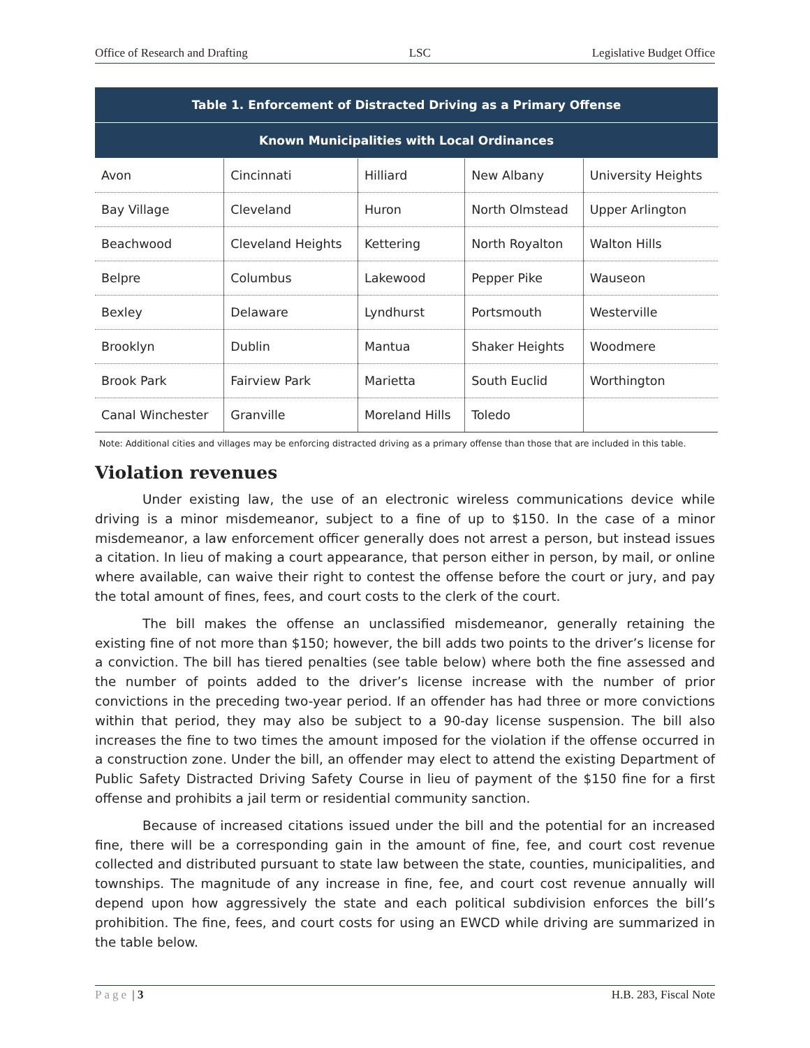Office of Research and Drafting LSC Legislative Budget Office
| Table 1. Enforcement of Distracted Driving as a Primary Offense | | | | |
| --- | --- | --- | --- | --- |
| Known Municipalities with Local Ordinances | | | | |
| Avon | Cincinnati | Hilliard | New Albany | University Heights |
| Bay Village | Cleveland | Huron | North Olmstead | Upper Arlington |
| Beachwood | Cleveland Heights | Kettering | North Royalton | Walton Hills |
| Belpre | Columbus | Lakewood | Pepper Pike | Wauseon |
| Bexley | Delaware | Lyndhurst | Portsmouth | Westerville |
| Brooklyn | Dublin | Mantua | Shaker Heights | Woodmere |
| Brook Park | Fairview Park | Marietta | South Euclid | Worthington |
| Canal Winchester | Granville | Moreland Hills | Toledo | |
Note: Additional cities and villages may be enforcing distracted driving as a primary offense than those that are included in this table.
Violation revenues
Under existing law, the use of an electronic wireless communications device while driving is a minor misdemeanor, subject to a fine of up to $150. In the case of a minor misdemeanor, a law enforcement officer generally does not arrest a person, but instead issues a citation. In lieu of making a court appearance, that person either in person, by mail, or online where available, can waive their right to contest the offense before the court or jury, and pay the total amount of fines, fees, and court costs to the clerk of the court.
The bill makes the offense an unclassified misdemeanor, generally retaining the existing fine of not more than $150; however, the bill adds two points to the driver’s license for a conviction. The bill has tiered penalties (see table below) where both the fine assessed and the number of points added to the driver’s license increase with the number of prior convictions in the preceding two-year period. If an offender has had three or more convictions within that period, they may also be subject to a 90-day license suspension. The bill also increases the fine to two times the amount imposed for the violation if the offense occurred in a construction zone. Under the bill, an offender may elect to attend the existing Department of Public Safety Distracted Driving Safety Course in lieu of payment of the $150 fine for a first offense and prohibits a jail term or residential community sanction.
Because of increased citations issued under the bill and the potential for an increased fine, there will be a corresponding gain in the amount of fine, fee, and court cost revenue collected and distributed pursuant to state law between the state, counties, municipalities, and townships. The magnitude of any increase in fine, fee, and court cost revenue annually will depend upon how aggressively the state and each political subdivision enforces the bill’s prohibition. The fine, fees, and court costs for using an EWCD while driving are summarized in the table below.
Page | 3 H.B. 283, Fiscal Note